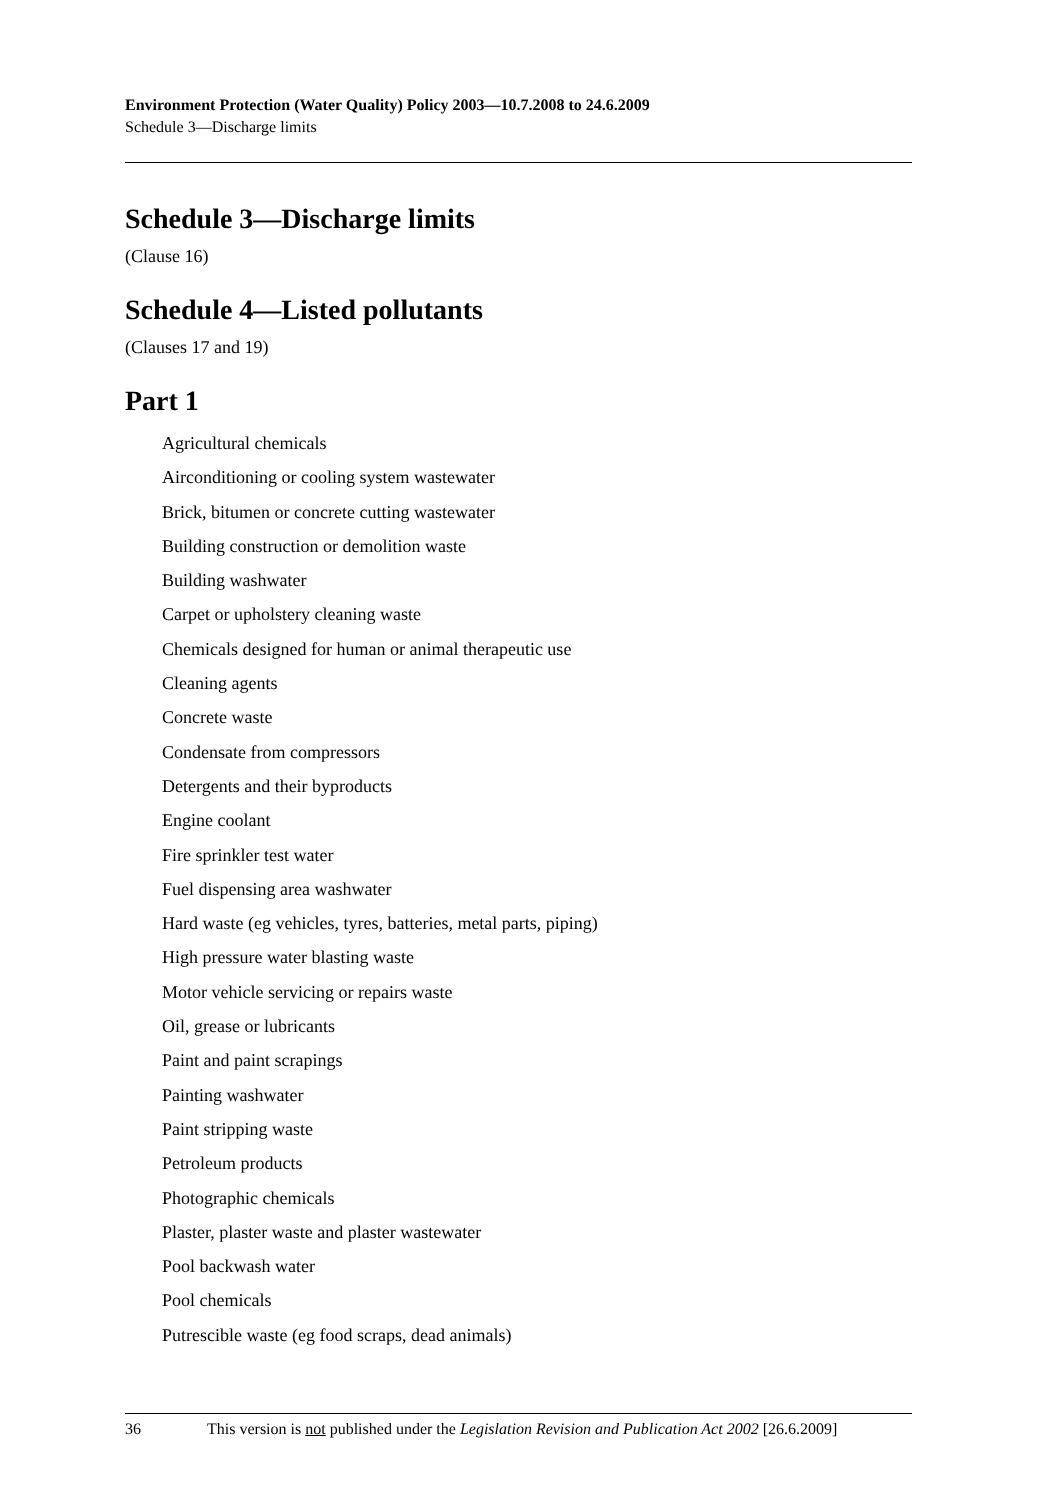Environment Protection (Water Quality) Policy 2003—10.7.2008 to 24.6.2009
Schedule 3—Discharge limits
Schedule 3—Discharge limits
(Clause 16)
Schedule 4—Listed pollutants
(Clauses 17 and 19)
Part 1
Agricultural chemicals
Airconditioning or cooling system wastewater
Brick, bitumen or concrete cutting wastewater
Building construction or demolition waste
Building washwater
Carpet or upholstery cleaning waste
Chemicals designed for human or animal therapeutic use
Cleaning agents
Concrete waste
Condensate from compressors
Detergents and their byproducts
Engine coolant
Fire sprinkler test water
Fuel dispensing area washwater
Hard waste (eg vehicles, tyres, batteries, metal parts, piping)
High pressure water blasting waste
Motor vehicle servicing or repairs waste
Oil, grease or lubricants
Paint and paint scrapings
Painting washwater
Paint stripping waste
Petroleum products
Photographic chemicals
Plaster, plaster waste and plaster wastewater
Pool backwash water
Pool chemicals
Putrescible waste (eg food scraps, dead animals)
36 This version is not published under the Legislation Revision and Publication Act 2002 [26.6.2009]